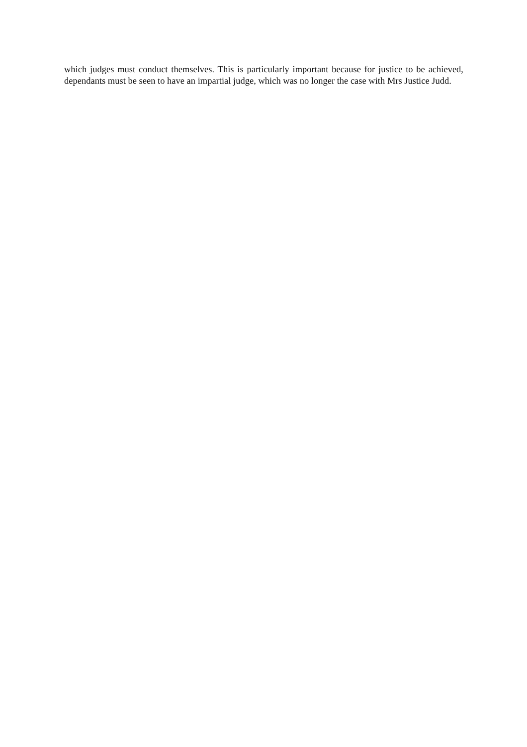which judges must conduct themselves. This is particularly important because for justice to be achieved, dependants must be seen to have an impartial judge, which was no longer the case with Mrs Justice Judd.